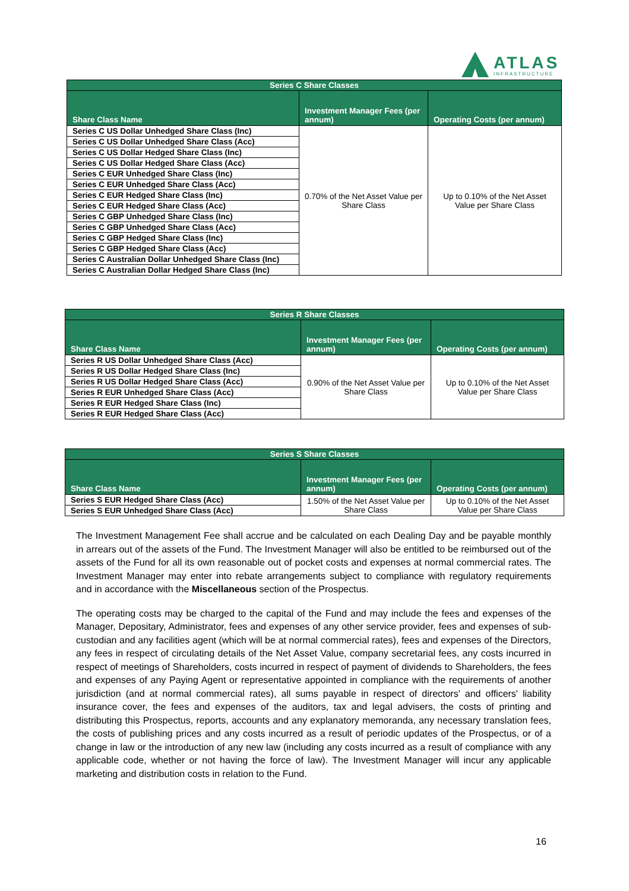ATLAS
INFRASTRUCTURE
| Series C Share Classes | | |
| --- | --- | --- |
| Share Class Name | Investment Manager Fees (per annum) | Operating Costs (per annum) |
| Series C US Dollar Unhedged Share Class (Inc) | 0.70% of the Net Asset Value per Share Class | Up to 0.10% of the Net Asset Value per Share Class |
| Series C US Dollar Unhedged Share Class (Acc) | | |
| Series C US Dollar Hedged Share Class (Inc) | | |
| Series C US Dollar Hedged Share Class (Acc) | | |
| Series C EUR Unhedged Share Class (Inc) | | |
| Series C EUR Unhedged Share Class (Acc) | | |
| Series C EUR Hedged Share Class (Inc) | | |
| Series C EUR Hedged Share Class (Acc) | | |
| Series C GBP Unhedged Share Class (Inc) | | |
| Series C GBP Unhedged Share Class (Acc) | | |
| Series C GBP Hedged Share Class (Inc) | | |
| Series C GBP Hedged Share Class (Acc) | | |
| Series C Australian Dollar Unhedged Share Class (Inc) | | |
| Series C Australian Dollar Hedged Share Class (Inc) | | |
| Series R Share Classes | | |
| --- | --- | --- |
| Share Class Name | Investment Manager Fees (per annum) | Operating Costs (per annum) |
| Series R US Dollar Unhedged Share Class (Acc) | 0.90% of the Net Asset Value per Share Class | Up to 0.10% of the Net Asset Value per Share Class |
| Series R US Dollar Hedged Share Class (Inc) | | |
| Series R US Dollar Hedged Share Class (Acc) | | |
| Series R EUR Unhedged Share Class (Acc) | | |
| Series R EUR Hedged Share Class (Inc) | | |
| Series R EUR Hedged Share Class (Acc) | | |
| Series S Share Classes | | |
| --- | --- | --- |
| Share Class Name | Investment Manager Fees (per annum) | Operating Costs (per annum) |
| Series S EUR Hedged Share Class (Acc) | 1.50% of the Net Asset Value per Share Class | Up to 0.10% of the Net Asset Value per Share Class |
| Series S EUR Unhedged Share Class (Acc) | | |
The Investment Management Fee shall accrue and be calculated on each Dealing Day and be payable monthly in arrears out of the assets of the Fund. The Investment Manager will also be entitled to be reimbursed out of the assets of the Fund for all its own reasonable out of pocket costs and expenses at normal commercial rates. The Investment Manager may enter into rebate arrangements subject to compliance with regulatory requirements and in accordance with the Miscellaneous section of the Prospectus.
The operating costs may be charged to the capital of the Fund and may include the fees and expenses of the Manager, Depositary, Administrator, fees and expenses of any other service provider, fees and expenses of sub-custodian and any facilities agent (which will be at normal commercial rates), fees and expenses of the Directors, any fees in respect of circulating details of the Net Asset Value, company secretarial fees, any costs incurred in respect of meetings of Shareholders, costs incurred in respect of payment of dividends to Shareholders, the fees and expenses of any Paying Agent or representative appointed in compliance with the requirements of another jurisdiction (and at normal commercial rates), all sums payable in respect of directors' and officers' liability insurance cover, the fees and expenses of the auditors, tax and legal advisers, the costs of printing and distributing this Prospectus, reports, accounts and any explanatory memoranda, any necessary translation fees, the costs of publishing prices and any costs incurred as a result of periodic updates of the Prospectus, or of a change in law or the introduction of any new law (including any costs incurred as a result of compliance with any applicable code, whether or not having the force of law). The Investment Manager will incur any applicable marketing and distribution costs in relation to the Fund.
16